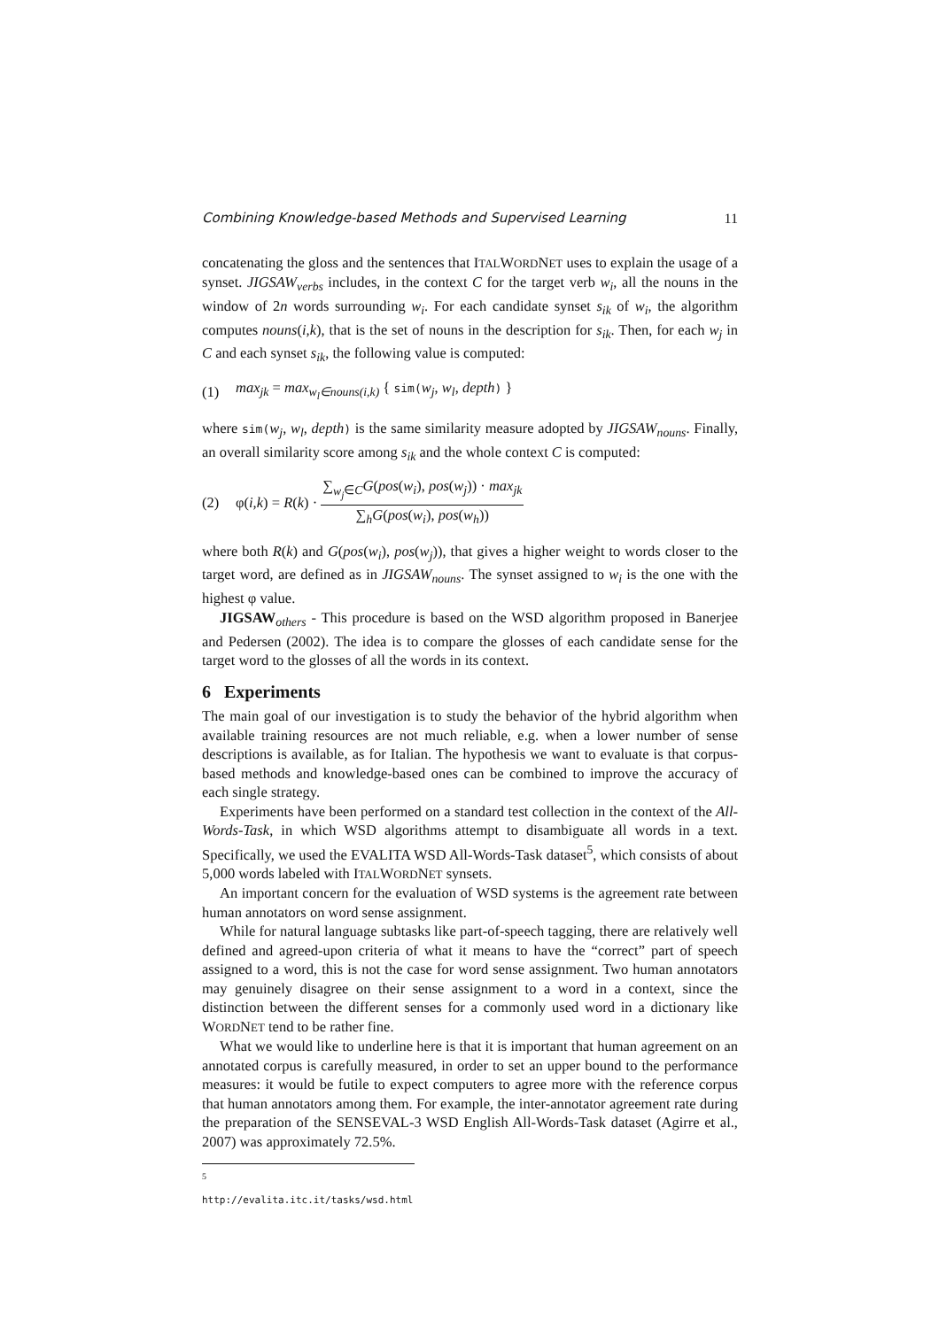Combining Knowledge-based Methods and Supervised Learning 11
concatenating the gloss and the sentences that ITALWORDNET uses to explain the usage of a synset. JIGSAW<sub>verbs</sub> includes, in the context C for the target verb w<sub>i</sub>, all the nouns in the window of 2n words surrounding w<sub>i</sub>. For each candidate synset s<sub>ik</sub> of w<sub>i</sub>, the algorithm computes nouns(i,k), that is the set of nouns in the description for s<sub>ik</sub>. Then, for each w<sub>j</sub> in C and each synset s<sub>ik</sub>, the following value is computed:
(1) max<sub>jk</sub> = max<sub>w<sub>l</sub>∈nouns(i,k)</sub> { sim(w<sub>j</sub>, w<sub>l</sub>, depth) }
where sim(w<sub>j</sub>, w<sub>l</sub>, depth) is the same similarity measure adopted by JIGSAW<sub>nouns</sub>. Finally, an overall similarity score among s<sub>ik</sub> and the whole context C is computed:
(2) φ(i,k) = R(k) · ∑<sub>w<sub>j</sub>∈C</sub>G(pos(w<sub>i</sub>), pos(w<sub>j</sub>)) · max<sub>jk</sub> ∑<sub>h</sub>G(pos(w<sub>i</sub>), pos(w<sub>h</sub>))
where both R(k) and G(pos(w<sub>i</sub>), pos(w<sub>j</sub>)), that gives a higher weight to words closer to the target word, are defined as in JIGSAW<sub>nouns</sub>. The synset assigned to w<sub>i</sub> is the one with the highest φ value.
JIGSAW <sub>others</sub> - This procedure is based on the WSD algorithm proposed in Banerjee and Pedersen (2002). The idea is to compare the glosses of each candidate sense for the target word to the glosses of all the words in its context.
6 Experiments
The main goal of our investigation is to study the behavior of the hybrid algorithm when available training resources are not much reliable, e.g. when a lower number of sense descriptions is available, as for Italian. The hypothesis we want to evaluate is that corpus-based methods and knowledge-based ones can be combined to improve the accuracy of each single strategy.
Experiments have been performed on a standard test collection in the context of the All-Words-Task, in which WSD algorithms attempt to disambiguate all words in a text. Specifically, we used the EVALITA WSD All-Words-Task dataset<sup>5</sup>, which consists of about 5,000 words labeled with ITALWORDNET synsets.
An important concern for the evaluation of WSD systems is the agreement rate between human annotators on word sense assignment.
While for natural language subtasks like part-of-speech tagging, there are relatively well defined and agreed-upon criteria of what it means to have the “correct” part of speech assigned to a word, this is not the case for word sense assignment. Two human annotators may genuinely disagree on their sense assignment to a word in a context, since the distinction between the different senses for a commonly used word in a dictionary like WORDNET tend to be rather fine.
What we would like to underline here is that it is important that human agreement on an annotated corpus is carefully measured, in order to set an upper bound to the performance measures: it would be futile to expect computers to agree more with the reference corpus that human annotators among them. For example, the inter-annotator agreement rate during the preparation of the SENSEVAL-3 WSD English All-Words-Task dataset (Agirre et al., 2007) was approximately 72.5%.
<sup>5</sup> http://evalita.itc.it/tasks/wsd.html